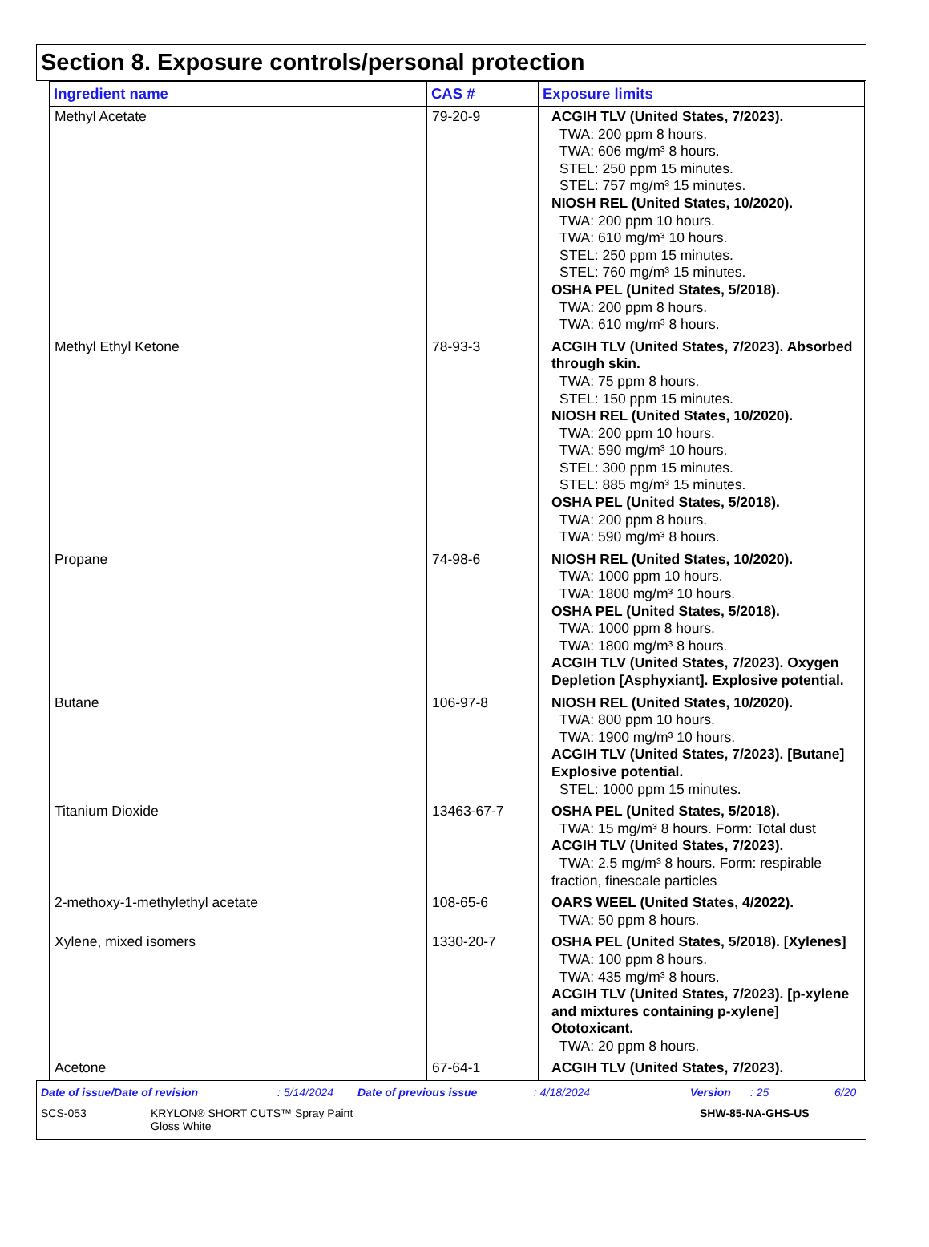Section 8. Exposure controls/personal protection
| Ingredient name | CAS # | Exposure limits |
| --- | --- | --- |
| Methyl Acetate | 79-20-9 | ACGIH TLV (United States, 7/2023). TWA: 200 ppm 8 hours. TWA: 606 mg/m³ 8 hours. STEL: 250 ppm 15 minutes. STEL: 757 mg/m³ 15 minutes. NIOSH REL (United States, 10/2020). TWA: 200 ppm 10 hours. TWA: 610 mg/m³ 10 hours. STEL: 250 ppm 15 minutes. STEL: 760 mg/m³ 15 minutes. OSHA PEL (United States, 5/2018). TWA: 200 ppm 8 hours. TWA: 610 mg/m³ 8 hours. |
| Methyl Ethyl Ketone | 78-93-3 | ACGIH TLV (United States, 7/2023). Absorbed through skin. TWA: 75 ppm 8 hours. STEL: 150 ppm 15 minutes. NIOSH REL (United States, 10/2020). TWA: 200 ppm 10 hours. TWA: 590 mg/m³ 10 hours. STEL: 300 ppm 15 minutes. STEL: 885 mg/m³ 15 minutes. OSHA PEL (United States, 5/2018). TWA: 200 ppm 8 hours. TWA: 590 mg/m³ 8 hours. |
| Propane | 74-98-6 | NIOSH REL (United States, 10/2020). TWA: 1000 ppm 10 hours. TWA: 1800 mg/m³ 10 hours. OSHA PEL (United States, 5/2018). TWA: 1000 ppm 8 hours. TWA: 1800 mg/m³ 8 hours. ACGIH TLV (United States, 7/2023). Oxygen Depletion [Asphyxiant]. Explosive potential. |
| Butane | 106-97-8 | NIOSH REL (United States, 10/2020). TWA: 800 ppm 10 hours. TWA: 1900 mg/m³ 10 hours. ACGIH TLV (United States, 7/2023). [Butane] Explosive potential. STEL: 1000 ppm 15 minutes. |
| Titanium Dioxide | 13463-67-7 | OSHA PEL (United States, 5/2018). TWA: 15 mg/m³ 8 hours. Form: Total dust ACGIH TLV (United States, 7/2023). TWA: 2.5 mg/m³ 8 hours. Form: respirable fraction, finescale particles |
| 2-methoxy-1-methylethyl acetate | 108-65-6 | OARS WEEL (United States, 4/2022). TWA: 50 ppm 8 hours. |
| Xylene, mixed isomers | 1330-20-7 | OSHA PEL (United States, 5/2018). [Xylenes] TWA: 100 ppm 8 hours. TWA: 435 mg/m³ 8 hours. ACGIH TLV (United States, 7/2023). [p-xylene and mixtures containing p-xylene] Ototoxicant. TWA: 20 ppm 8 hours. |
| Acetone | 67-64-1 | ACGIH TLV (United States, 7/2023). |
Date of issue/Date of revision: 5/14/2024 Date of previous issue: 4/18/2024 Version: 25 6/20
SCS-053 KRYLON® SHORT CUTS™ Spray Paint
Gloss White SHW-85-NA-GHS-US